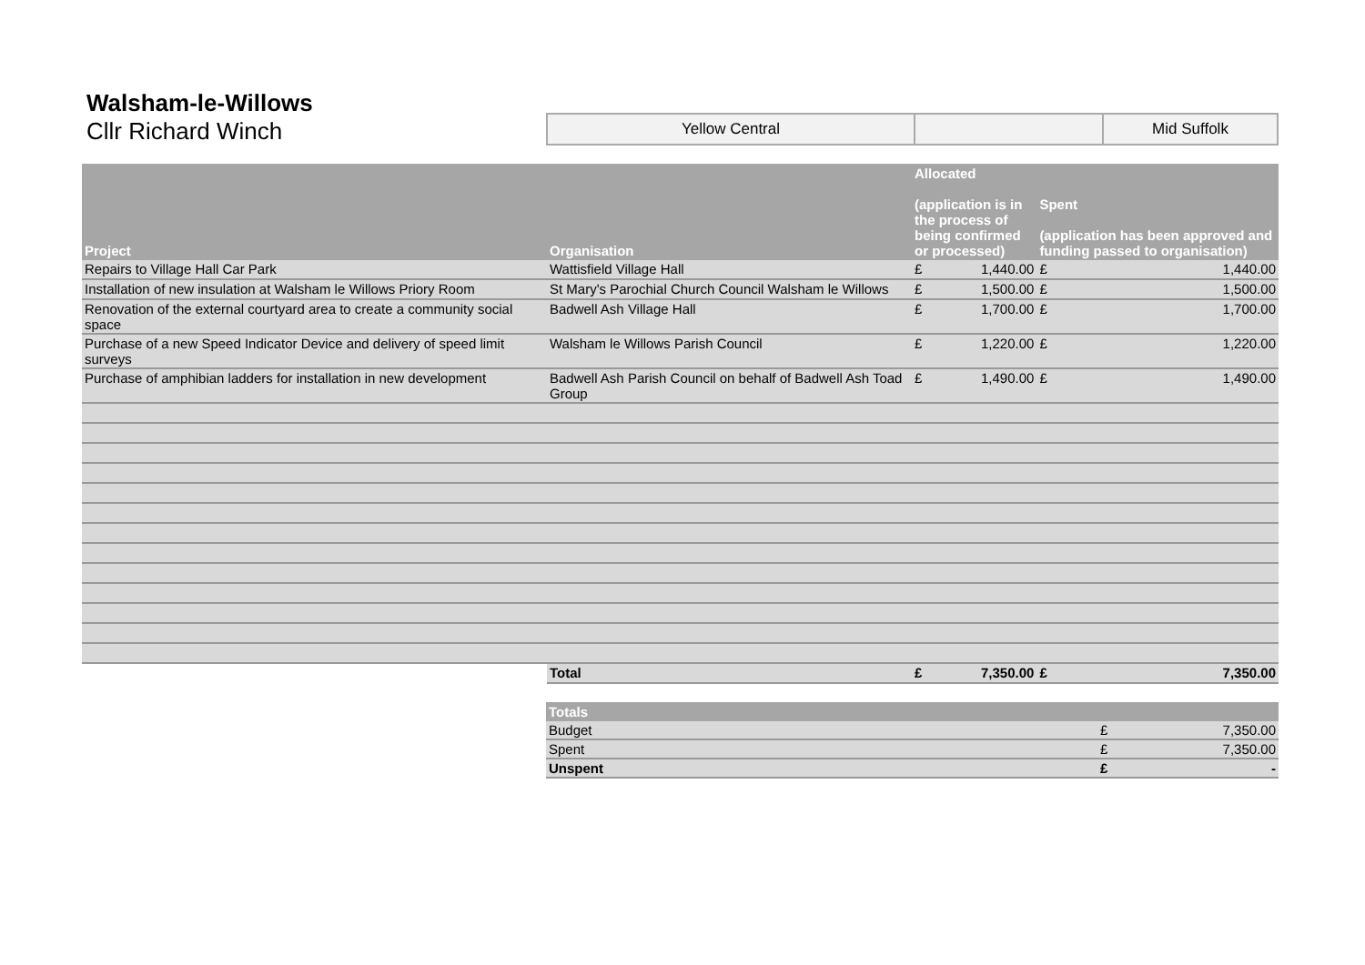Walsham-le-Willows
Cllr Richard Winch
| Yellow Central | | Mid Suffolk |
| Project | Organisation | Allocated (application is in the process of being confirmed or processed) | | Spent (application has been approved and funding passed to organisation) | |
| --- | --- | --- | --- | --- | --- |
| Repairs to Village Hall Car Park | Wattisfield Village Hall | £ | 1,440.00 | £ | 1,440.00 |
| Installation of new insulation at Walsham le Willows Priory Room | St Mary's Parochial Church Council Walsham le Willows | £ | 1,500.00 | £ | 1,500.00 |
| Renovation of the external courtyard area to create a community social space | Badwell Ash Village Hall | £ | 1,700.00 | £ | 1,700.00 |
| Purchase of a new Speed Indicator Device and delivery of speed limit surveys | Walsham le Willows Parish Council | £ | 1,220.00 | £ | 1,220.00 |
| Purchase of amphibian ladders for installation in new development | Badwell Ash Parish Council on behalf of Badwell Ash Toad Group | £ | 1,490.00 | £ | 1,490.00 |
| | Total | £ | 7,350.00 | £ | 7,350.00 |
| Totals | | |
| --- | --- | --- |
| Budget | £ | 7,350.00 |
| Spent | £ | 7,350.00 |
| Unspent | £ | - |